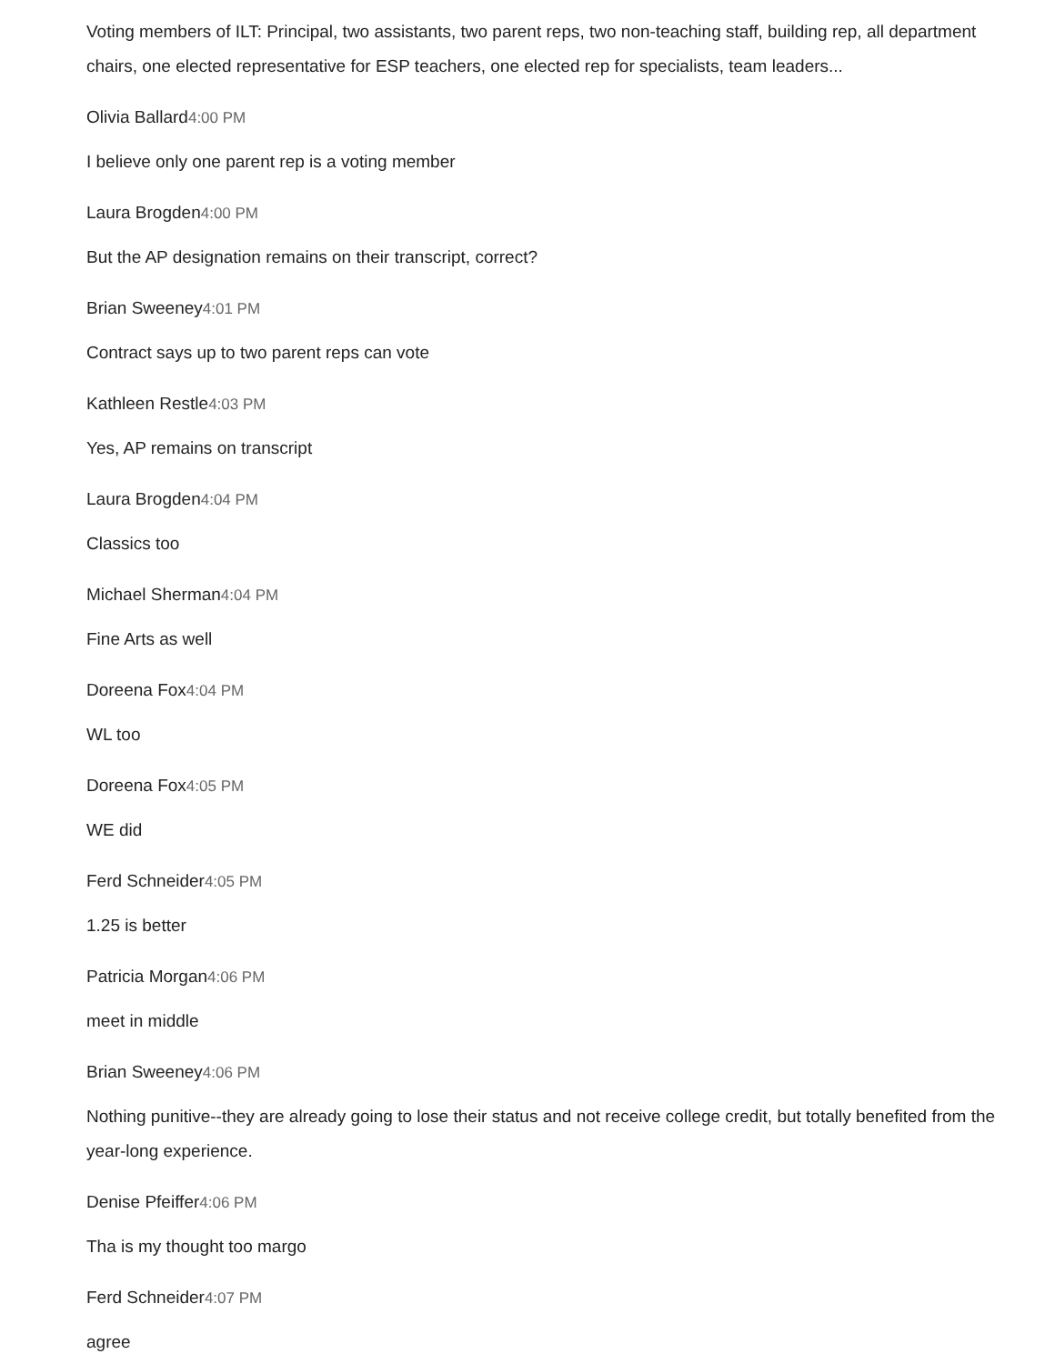Voting members of ILT: Principal, two assistants, two parent reps, two non-teaching staff, building rep, all department chairs, one elected representative for ESP teachers, one elected rep for specialists, team leaders...
Olivia Ballard4:00 PM
I believe only one parent rep is a voting member
Laura Brogden4:00 PM
But the AP designation remains on their transcript, correct?
Brian Sweeney4:01 PM
Contract says up to two parent reps can vote
Kathleen Restle4:03 PM
Yes, AP remains on transcript
Laura Brogden4:04 PM
Classics too
Michael Sherman4:04 PM
Fine Arts as well
Doreena Fox4:04 PM
WL too
Doreena Fox4:05 PM
WE did
Ferd Schneider4:05 PM
1.25 is better
Patricia Morgan4:06 PM
meet in middle
Brian Sweeney4:06 PM
Nothing punitive--they are already going to lose their status and not receive college credit, but totally benefited from the year-long experience.
Denise Pfeiffer4:06 PM
Tha is my thought too margo
Ferd Schneider4:07 PM
agree